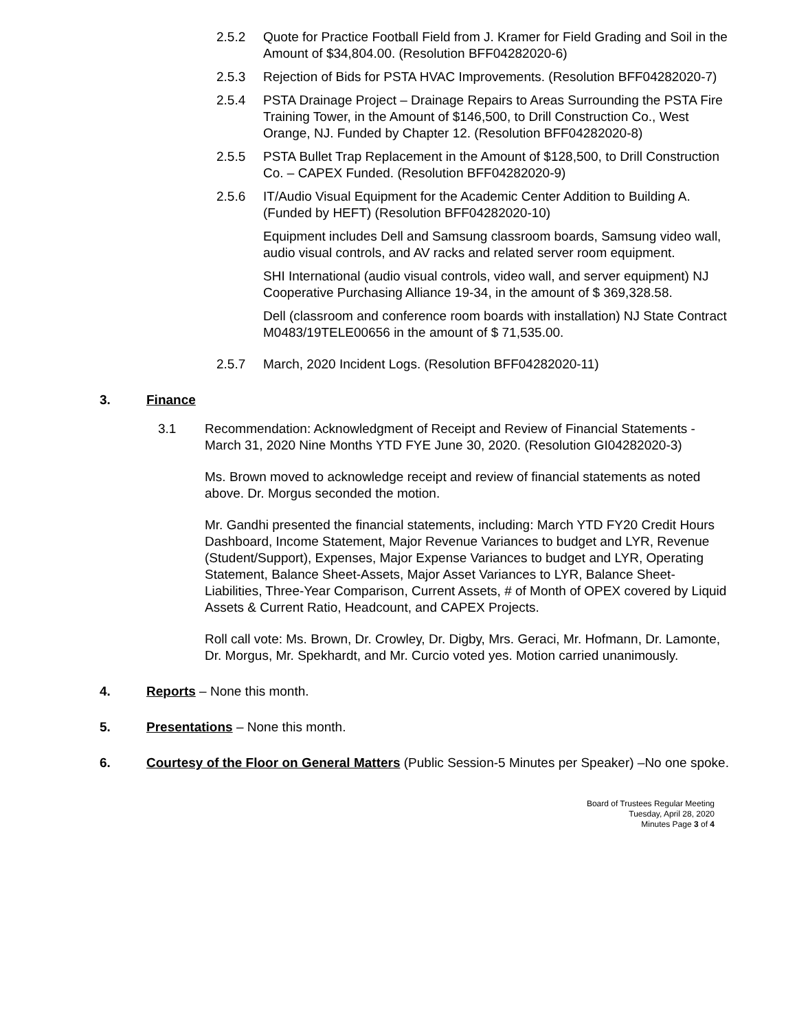2.5.2 Quote for Practice Football Field from J. Kramer for Field Grading and Soil in the Amount of $34,804.00. (Resolution BFF04282020-6)
2.5.3 Rejection of Bids for PSTA HVAC Improvements. (Resolution BFF04282020-7)
2.5.4 PSTA Drainage Project – Drainage Repairs to Areas Surrounding the PSTA Fire Training Tower, in the Amount of $146,500, to Drill Construction Co., West Orange, NJ. Funded by Chapter 12. (Resolution BFF04282020-8)
2.5.5 PSTA Bullet Trap Replacement in the Amount of $128,500, to Drill Construction Co. – CAPEX Funded. (Resolution BFF04282020-9)
2.5.6 IT/Audio Visual Equipment for the Academic Center Addition to Building A. (Funded by HEFT) (Resolution BFF04282020-10)
Equipment includes Dell and Samsung classroom boards, Samsung video wall, audio visual controls, and AV racks and related server room equipment.
SHI International (audio visual controls, video wall, and server equipment) NJ Cooperative Purchasing Alliance 19-34, in the amount of $ 369,328.58.
Dell (classroom and conference room boards with installation) NJ State Contract M0483/19TELE00656 in the amount of $ 71,535.00.
2.5.7 March, 2020 Incident Logs. (Resolution BFF04282020-11)
3. Finance
3.1 Recommendation: Acknowledgment of Receipt and Review of Financial Statements - March 31, 2020 Nine Months YTD FYE June 30, 2020. (Resolution GI04282020-3)
Ms. Brown moved to acknowledge receipt and review of financial statements as noted above. Dr. Morgus seconded the motion.
Mr. Gandhi presented the financial statements, including: March YTD FY20 Credit Hours Dashboard, Income Statement, Major Revenue Variances to budget and LYR, Revenue (Student/Support), Expenses, Major Expense Variances to budget and LYR, Operating Statement, Balance Sheet-Assets, Major Asset Variances to LYR, Balance Sheet-Liabilities, Three-Year Comparison, Current Assets, # of Month of OPEX covered by Liquid Assets & Current Ratio, Headcount, and CAPEX Projects.
Roll call vote: Ms. Brown, Dr. Crowley, Dr. Digby, Mrs. Geraci, Mr. Hofmann, Dr. Lamonte, Dr. Morgus, Mr. Spekhardt, and Mr. Curcio voted yes. Motion carried unanimously.
4. Reports – None this month.
5. Presentations – None this month.
6. Courtesy of the Floor on General Matters (Public Session-5 Minutes per Speaker) –No one spoke.
Board of Trustees Regular Meeting
Tuesday, April 28, 2020
Minutes Page 3 of 4